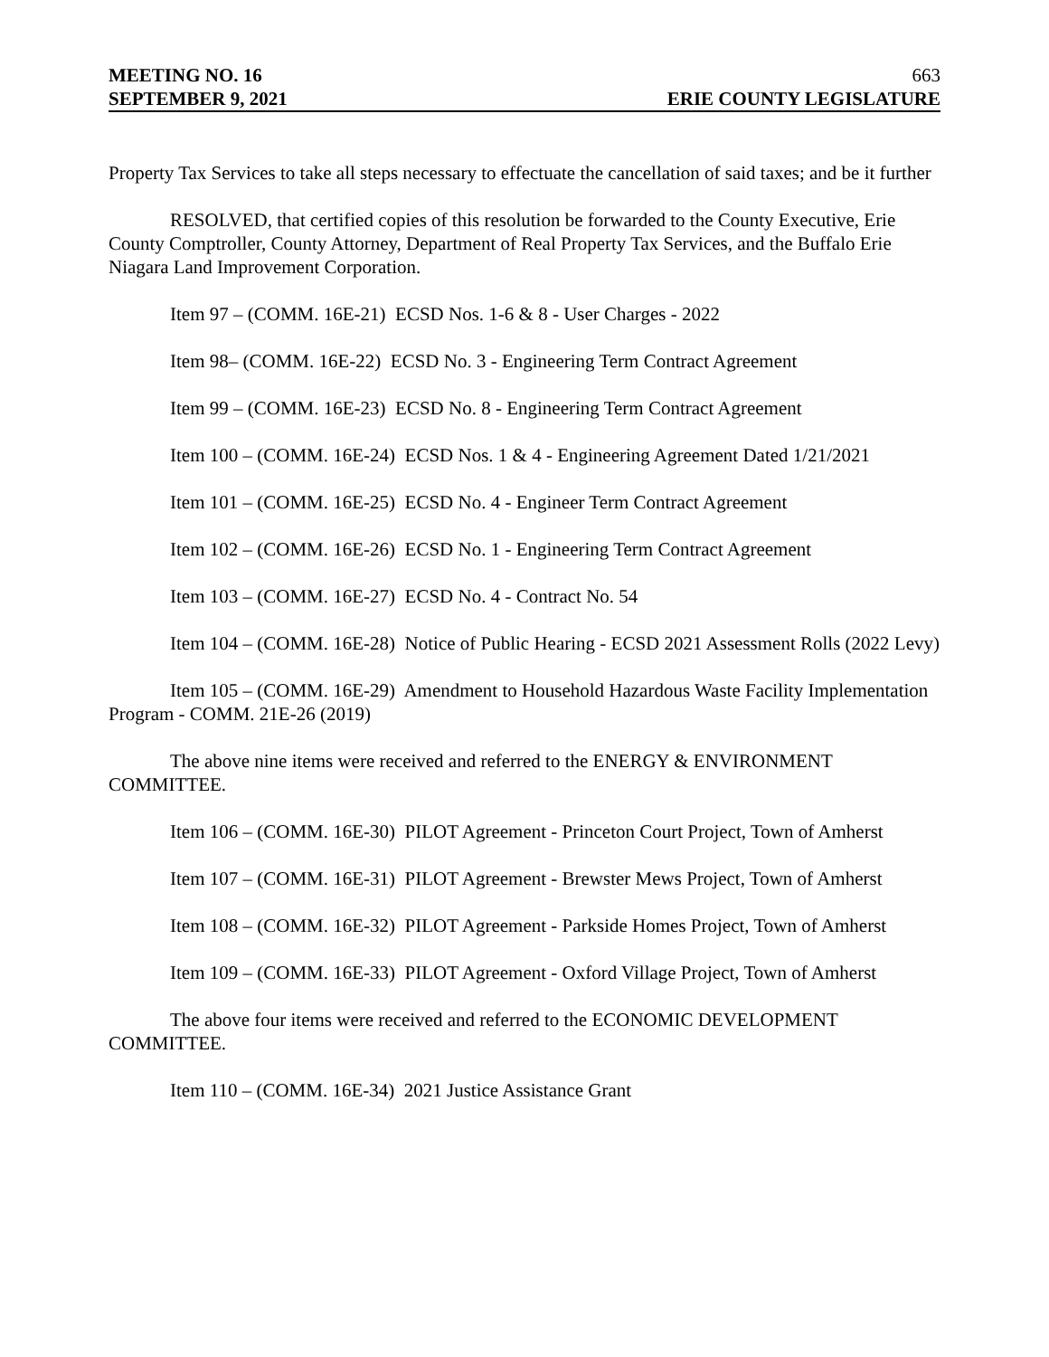MEETING NO. 16 663
SEPTEMBER 9, 2021 ERIE COUNTY LEGISLATURE
Property Tax Services to take all steps necessary to effectuate the cancellation of said taxes; and be it further
RESOLVED, that certified copies of this resolution be forwarded to the County Executive, Erie County Comptroller, County Attorney, Department of Real Property Tax Services, and the Buffalo Erie Niagara Land Improvement Corporation.
Item 97 – (COMM. 16E-21) ECSD Nos. 1-6 & 8 - User Charges - 2022
Item 98– (COMM. 16E-22) ECSD No. 3 - Engineering Term Contract Agreement
Item 99 – (COMM. 16E-23) ECSD No. 8 - Engineering Term Contract Agreement
Item 100 – (COMM. 16E-24) ECSD Nos. 1 & 4 - Engineering Agreement Dated 1/21/2021
Item 101 – (COMM. 16E-25) ECSD No. 4 - Engineer Term Contract Agreement
Item 102 – (COMM. 16E-26) ECSD No. 1 - Engineering Term Contract Agreement
Item 103 – (COMM. 16E-27) ECSD No. 4 - Contract No. 54
Item 104 – (COMM. 16E-28) Notice of Public Hearing - ECSD 2021 Assessment Rolls (2022 Levy)
Item 105 – (COMM. 16E-29) Amendment to Household Hazardous Waste Facility Implementation Program - COMM. 21E-26 (2019)
The above nine items were received and referred to the ENERGY & ENVIRONMENT COMMITTEE.
Item 106 – (COMM. 16E-30) PILOT Agreement - Princeton Court Project, Town of Amherst
Item 107 – (COMM. 16E-31) PILOT Agreement - Brewster Mews Project, Town of Amherst
Item 108 – (COMM. 16E-32) PILOT Agreement - Parkside Homes Project, Town of Amherst
Item 109 – (COMM. 16E-33) PILOT Agreement - Oxford Village Project, Town of Amherst
The above four items were received and referred to the ECONOMIC DEVELOPMENT COMMITTEE.
Item 110 – (COMM. 16E-34) 2021 Justice Assistance Grant